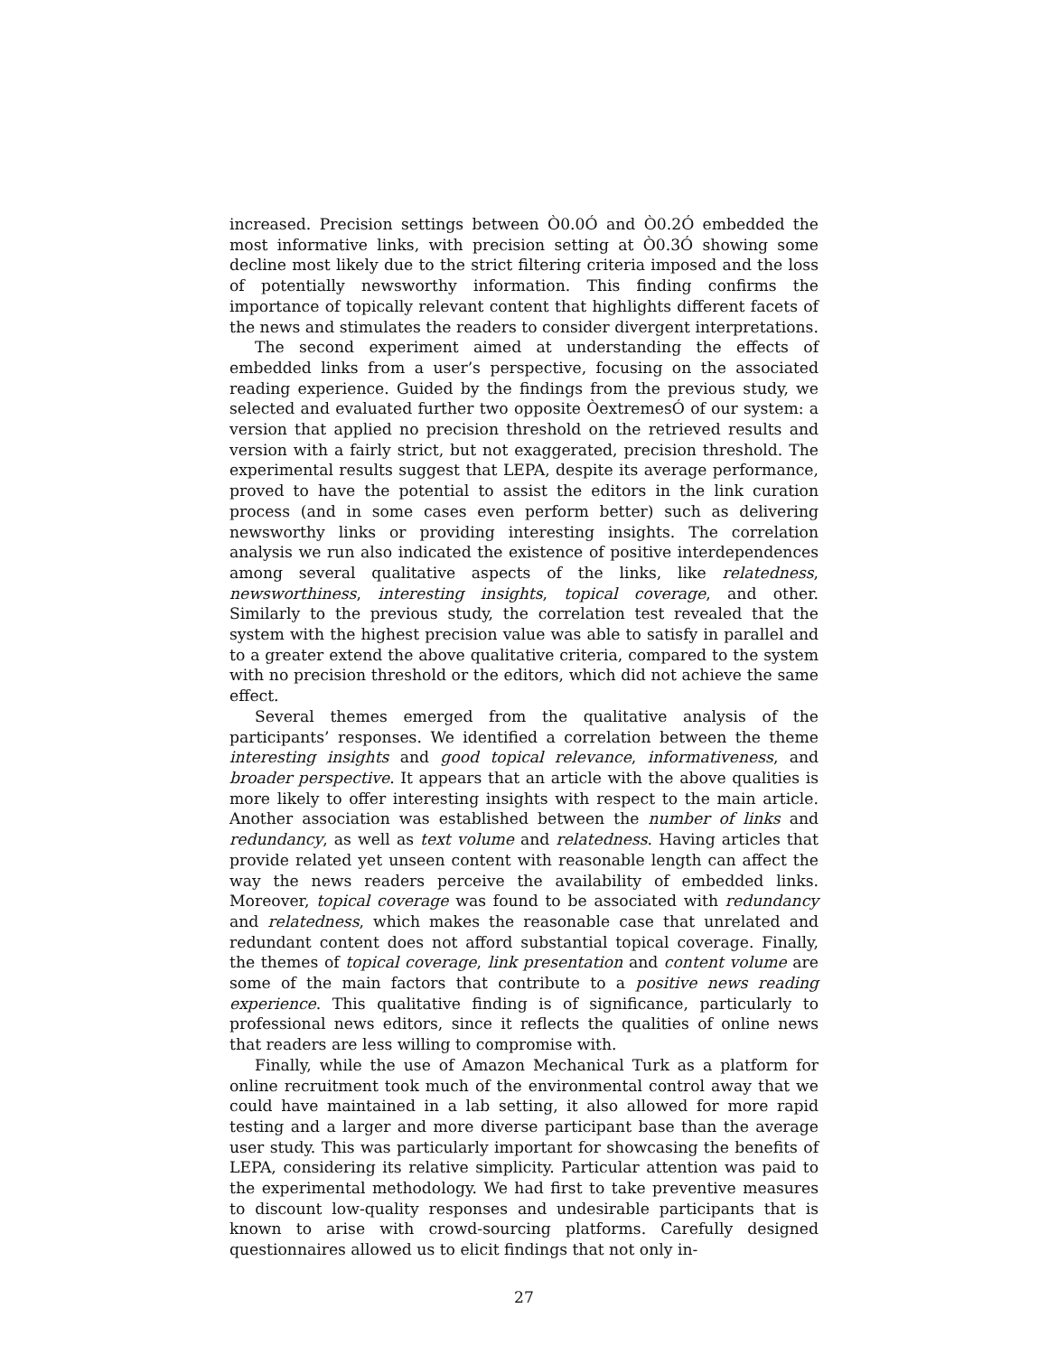increased. Precision settings between Ò0.0Ó and Ò0.2Ó embedded the most informative links, with precision setting at Ò0.3Ó showing some decline most likely due to the strict filtering criteria imposed and the loss of potentially newsworthy information. This finding confirms the importance of topically relevant content that highlights different facets of the news and stimulates the readers to consider divergent interpretations.
The second experiment aimed at understanding the effects of embedded links from a user’s perspective, focusing on the associated reading experience. Guided by the findings from the previous study, we selected and evaluated further two opposite ÒextremesÓ of our system: a version that applied no precision threshold on the retrieved results and version with a fairly strict, but not exaggerated, precision threshold. The experimental results suggest that LEPA, despite its average performance, proved to have the potential to assist the editors in the link curation process (and in some cases even perform better) such as delivering newsworthy links or providing interesting insights. The correlation analysis we run also indicated the existence of positive interdependences among several qualitative aspects of the links, like relatedness, newsworthiness, interesting insights, topical coverage, and other. Similarly to the previous study, the correlation test revealed that the system with the highest precision value was able to satisfy in parallel and to a greater extend the above qualitative criteria, compared to the system with no precision threshold or the editors, which did not achieve the same effect.
Several themes emerged from the qualitative analysis of the participants’ responses. We identified a correlation between the theme interesting insights and good topical relevance, informativeness, and broader perspective. It appears that an article with the above qualities is more likely to offer interesting insights with respect to the main article. Another association was established between the number of links and redundancy, as well as text volume and relatedness. Having articles that provide related yet unseen content with reasonable length can affect the way the news readers perceive the availability of embedded links. Moreover, topical coverage was found to be associated with redundancy and relatedness, which makes the reasonable case that unrelated and redundant content does not afford substantial topical coverage. Finally, the themes of topical coverage, link presentation and content volume are some of the main factors that contribute to a positive news reading experience. This qualitative finding is of significance, particularly to professional news editors, since it reflects the qualities of online news that readers are less willing to compromise with.
Finally, while the use of Amazon Mechanical Turk as a platform for online recruitment took much of the environmental control away that we could have maintained in a lab setting, it also allowed for more rapid testing and a larger and more diverse participant base than the average user study. This was particularly important for showcasing the benefits of LEPA, considering its relative simplicity. Particular attention was paid to the experimental methodology. We had first to take preventive measures to discount low-quality responses and undesirable participants that is known to arise with crowd-sourcing platforms. Carefully designed questionnaires allowed us to elicit findings that not only in-
27